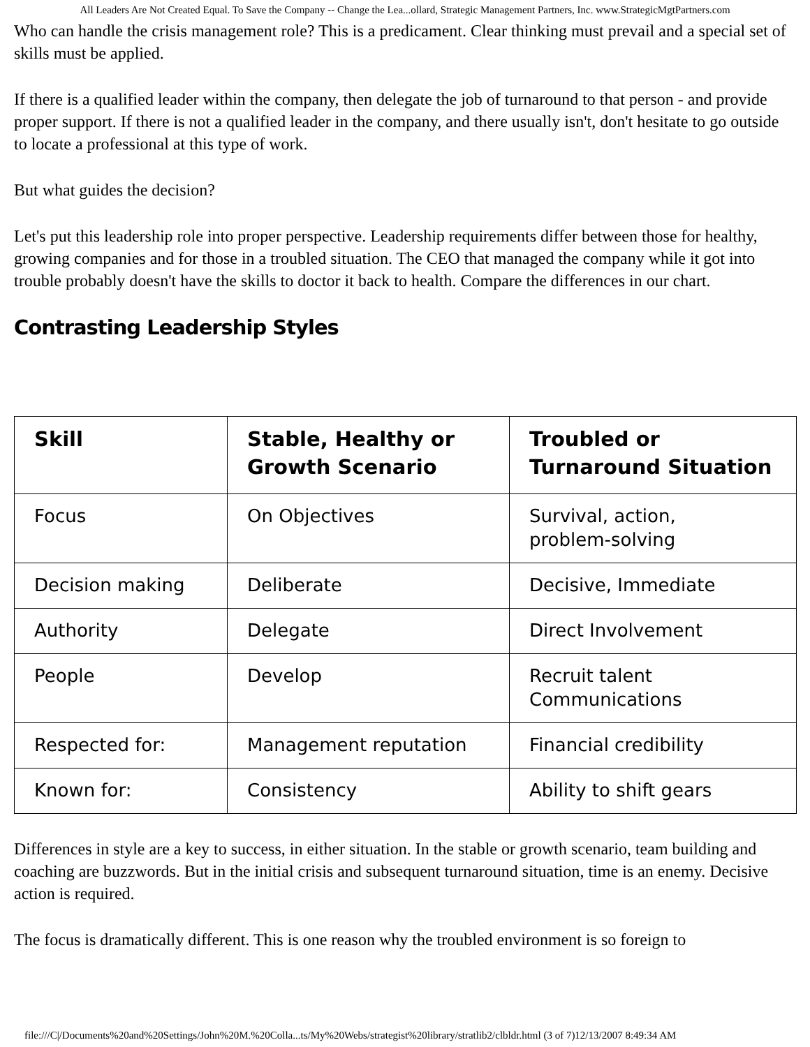All Leaders Are Not Created Equal. To Save the Company -- Change the Lea...ollard, Strategic Management Partners, Inc. www.StrategicMgtPartners.com
Who can handle the crisis management role? This is a predicament. Clear thinking must prevail and a special set of skills must be applied.
If there is a qualified leader within the company, then delegate the job of turnaround to that person - and provide proper support. If there is not a qualified leader in the company, and there usually isn't, don't hesitate to go outside to locate a professional at this type of work.
But what guides the decision?
Let's put this leadership role into proper perspective. Leadership requirements differ between those for healthy, growing companies and for those in a troubled situation. The CEO that managed the company while it got into trouble probably doesn't have the skills to doctor it back to health. Compare the differences in our chart.
Contrasting Leadership Styles
| Skill | Stable, Healthy or Growth Scenario | Troubled or Turnaround Situation |
| --- | --- | --- |
| Focus | On Objectives | Survival, action, problem-solving |
| Decision making | Deliberate | Decisive, Immediate |
| Authority | Delegate | Direct Involvement |
| People | Develop | Recruit talent Communications |
| Respected for: | Management reputation | Financial credibility |
| Known for: | Consistency | Ability to shift gears |
Differences in style are a key to success, in either situation. In the stable or growth scenario, team building and coaching are buzzwords. But in the initial crisis and subsequent turnaround situation, time is an enemy. Decisive action is required.
The focus is dramatically different. This is one reason why the troubled environment is so foreign to
file:///C|/Documents%20and%20Settings/John%20M.%20Colla...ts/My%20Webs/strategist%20library/stratlib2/clbldr.html (3 of 7)12/13/2007 8:49:34 AM